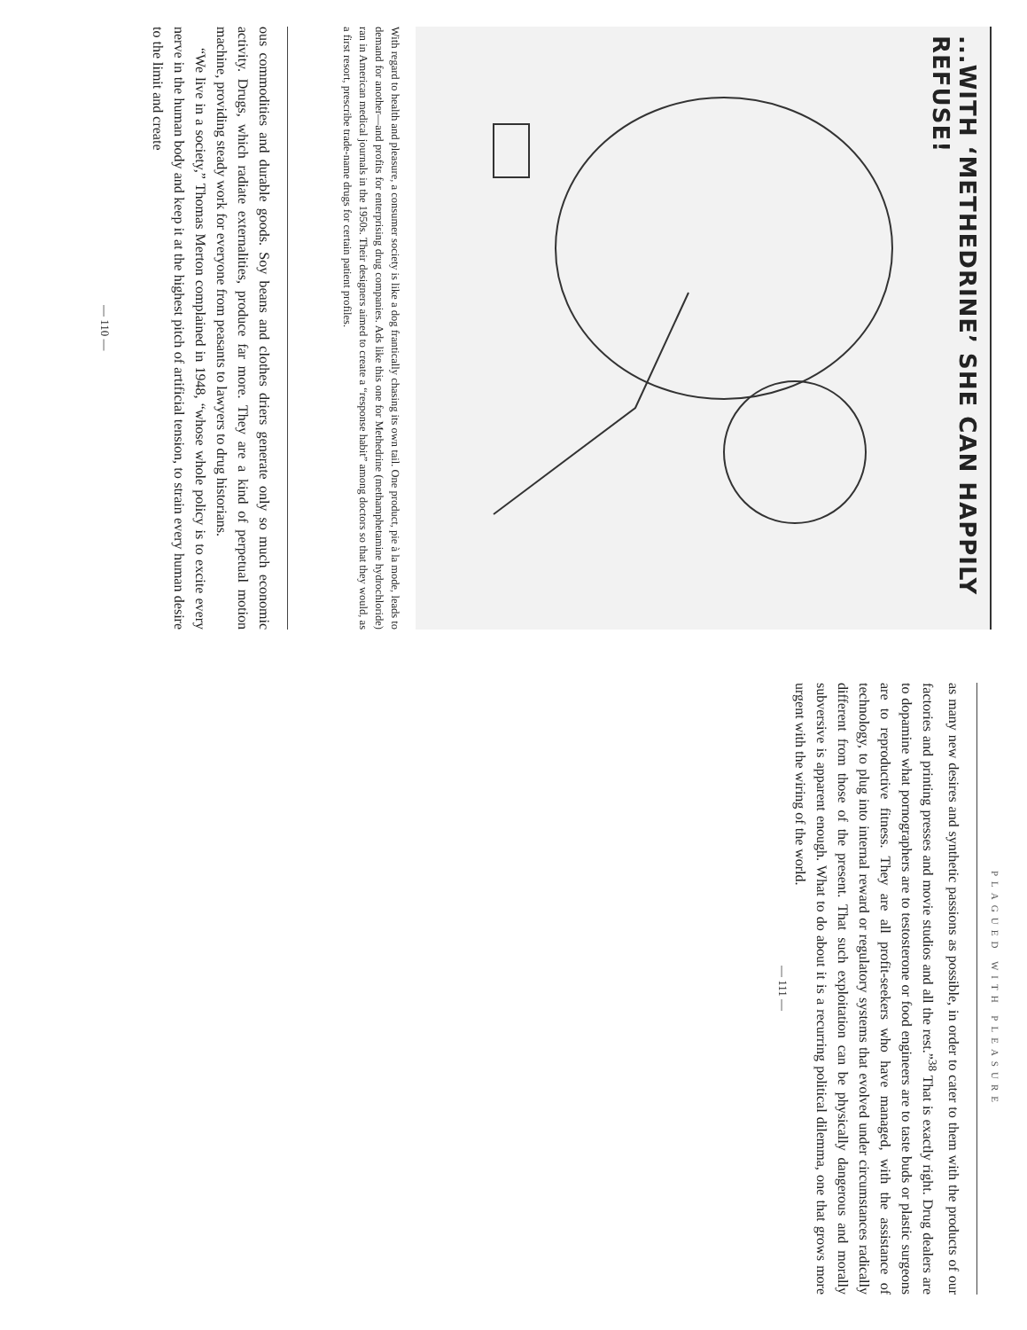...WITH ‘METHEDRINE’ SHE CAN HAPPILY REFUSE!
With regard to health and pleasure, a consumer society is like a dog frantically chasing its own tail. One product, pie à la mode, leads to demand for another—and profits for enterprising drug companies. Ads like this one for Methedrine (methamphetamine hydrochloride) ran in American medical journals in the 1950s. Their designers aimed to create a “response habit” among doctors so that they would, as a first resort, prescribe trade-name drugs for certain patient profiles.
ous commodities and durable goods. Soy beans and clothes driers generate only so much economic activity. Drugs, which radiate externalities, produce far more. They are a kind of perpetual motion machine, providing steady work for everyone from peasants to lawyers to drug historians.
“We live in a society,” Thomas Merton complained in 1948, “whose whole policy is to excite every nerve in the human body and keep it at the highest pitch of artificial tension, to strain every human desire to the limit and create
— 110 —
PLAGUED WITH PLEASURE
as many new desires and synthetic passions as possible, in order to cater to them with the products of our factories and printing presses and movie studios and all the rest.”<sup>38</sup> That is exactly right. Drug dealers are to dopamine what pornographers are to testosterone or food engineers are to taste buds or plastic surgeons are to reproductive fitness. They are all profit-seekers who have managed, with the assistance of technology, to plug into internal reward or regulatory systems that evolved under circumstances radically different from those of the present. That such exploitation can be physically dangerous and morally subversive is apparent enough. What to do about it is a recurring political dilemma, one that grows more urgent with the wiring of the world.
— 111 —